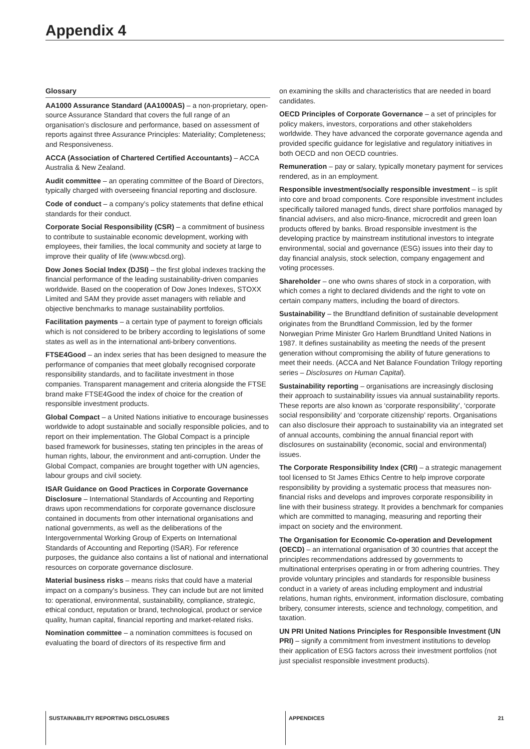Appendix 4
Glossary
AA1000 Assurance Standard (AA1000AS) – a non-proprietary, open-source Assurance Standard that covers the full range of an organisation’s disclosure and performance, based on assessment of reports against three Assurance Principles: Materiality; Completeness; and Responsiveness.
ACCA (Association of Chartered Certified Accountants) – ACCA Australia & New Zealand.
Audit committee – an operating committee of the Board of Directors, typically charged with overseeing financial reporting and disclosure.
Code of conduct – a company’s policy statements that define ethical standards for their conduct.
Corporate Social Responsibility (CSR) – a commitment of business to contribute to sustainable economic development, working with employees, their families, the local community and society at large to improve their quality of life (www.wbcsd.org).
Dow Jones Social Index (DJSI) – the first global indexes tracking the financial performance of the leading sustainability-driven companies worldwide. Based on the cooperation of Dow Jones Indexes, STOXX Limited and SAM they provide asset managers with reliable and objective benchmarks to manage sustainability portfolios.
Facilitation payments – a certain type of payment to foreign officials which is not considered to be bribery according to legislations of some states as well as in the international anti-bribery conventions.
FTSE4Good – an index series that has been designed to measure the performance of companies that meet globally recognised corporate responsibility standards, and to facilitate investment in those companies. Transparent management and criteria alongside the FTSE brand make FTSE4Good the index of choice for the creation of responsible investment products.
Global Compact – a United Nations initiative to encourage businesses worldwide to adopt sustainable and socially responsible policies, and to report on their implementation. The Global Compact is a principle based framework for businesses, stating ten principles in the areas of human rights, labour, the environment and anti-corruption. Under the Global Compact, companies are brought together with UN agencies, labour groups and civil society.
ISAR Guidance on Good Practices in Corporate Governance Disclosure – International Standards of Accounting and Reporting draws upon recommendations for corporate governance disclosure contained in documents from other international organisations and national governments, as well as the deliberations of the Intergovernmental Working Group of Experts on International Standards of Accounting and Reporting (ISAR). For reference purposes, the guidance also contains a list of national and international resources on corporate governance disclosure.
Material business risks – means risks that could have a material impact on a company’s business. They can include but are not limited to: operational, environmental, sustainability, compliance, strategic, ethical conduct, reputation or brand, technological, product or service quality, human capital, financial reporting and market-related risks.
Nomination committee – a nomination committees is focused on evaluating the board of directors of its respective firm and
on examining the skills and characteristics that are needed in board candidates.
OECD Principles of Corporate Governance – a set of principles for policy makers, investors, corporations and other stakeholders worldwide. They have advanced the corporate governance agenda and provided specific guidance for legislative and regulatory initiatives in both OECD and non OECD countries.
Remuneration – pay or salary, typically monetary payment for services rendered, as in an employment.
Responsible investment/socially responsible investment – is split into core and broad components. Core responsible investment includes specifically tailored managed funds, direct share portfolios managed by financial advisers, and also micro-finance, microcredit and green loan products offered by banks. Broad responsible investment is the developing practice by mainstream institutional investors to integrate environmental, social and governance (ESG) issues into their day to day financial analysis, stock selection, company engagement and voting processes.
Shareholder – one who owns shares of stock in a corporation, with which comes a right to declared dividends and the right to vote on certain company matters, including the board of directors.
Sustainability – the Brundtland definition of sustainable development originates from the Brundtland Commission, led by the former Norwegian Prime Minister Gro Harlem Brundtland United Nations in 1987. It defines sustainability as meeting the needs of the present generation without compromising the ability of future generations to meet their needs. (ACCA and Net Balance Foundation Trilogy reporting series – Disclosures on Human Capital).
Sustainability reporting – organisations are increasingly disclosing their approach to sustainability issues via annual sustainability reports. These reports are also known as ‘corporate responsibility’, ‘corporate social responsibility’ and ‘corporate citizenship’ reports. Organisations can also disclosure their approach to sustainability via an integrated set of annual accounts, combining the annual financial report with disclosures on sustainability (economic, social and environmental) issues.
The Corporate Responsibility Index (CRI) – a strategic management tool licensed to St James Ethics Centre to help improve corporate responsibility by providing a systematic process that measures non-financial risks and develops and improves corporate responsibility in line with their business strategy. It provides a benchmark for companies which are committed to managing, measuring and reporting their impact on society and the environment.
The Organisation for Economic Co-operation and Development (OECD) – an international organisation of 30 countries that accept the principles recommendations addressed by governments to multinational enterprises operating in or from adhering countries. They provide voluntary principles and standards for responsible business conduct in a variety of areas including employment and industrial relations, human rights, environment, information disclosure, combating bribery, consumer interests, science and technology, competition, and taxation.
UN PRI United Nations Principles for Responsible Investment (UN PRI) – signify a commitment from investment institutions to develop their application of ESG factors across their investment portfolios (not just specialist responsible investment products).
SUSTAINABILITY REPORTING DISCLOSURES
APPENDICES 21